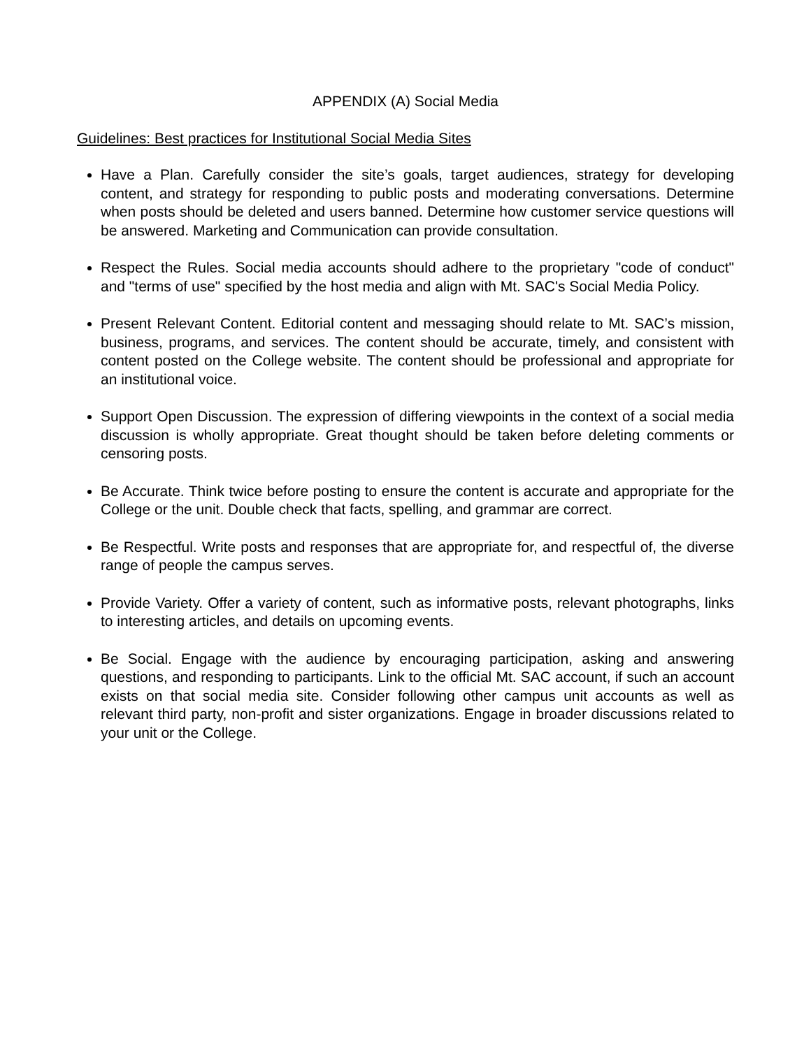APPENDIX (A) Social Media
Guidelines: Best practices for Institutional Social Media Sites
Have a Plan. Carefully consider the site’s goals, target audiences, strategy for developing content, and strategy for responding to public posts and moderating conversations. Determine when posts should be deleted and users banned. Determine how customer service questions will be answered. Marketing and Communication can provide consultation.
Respect the Rules. Social media accounts should adhere to the proprietary "code of conduct" and "terms of use" specified by the host media and align with Mt. SAC's Social Media Policy.
Present Relevant Content. Editorial content and messaging should relate to Mt. SAC’s mission, business, programs, and services. The content should be accurate, timely, and consistent with content posted on the College website. The content should be professional and appropriate for an institutional voice.
Support Open Discussion. The expression of differing viewpoints in the context of a social media discussion is wholly appropriate. Great thought should be taken before deleting comments or censoring posts.
Be Accurate. Think twice before posting to ensure the content is accurate and appropriate for the College or the unit. Double check that facts, spelling, and grammar are correct.
Be Respectful. Write posts and responses that are appropriate for, and respectful of, the diverse range of people the campus serves.
Provide Variety. Offer a variety of content, such as informative posts, relevant photographs, links to interesting articles, and details on upcoming events.
Be Social. Engage with the audience by encouraging participation, asking and answering questions, and responding to participants. Link to the official Mt. SAC account, if such an account exists on that social media site. Consider following other campus unit accounts as well as relevant third party, non-profit and sister organizations. Engage in broader discussions related to your unit or the College.